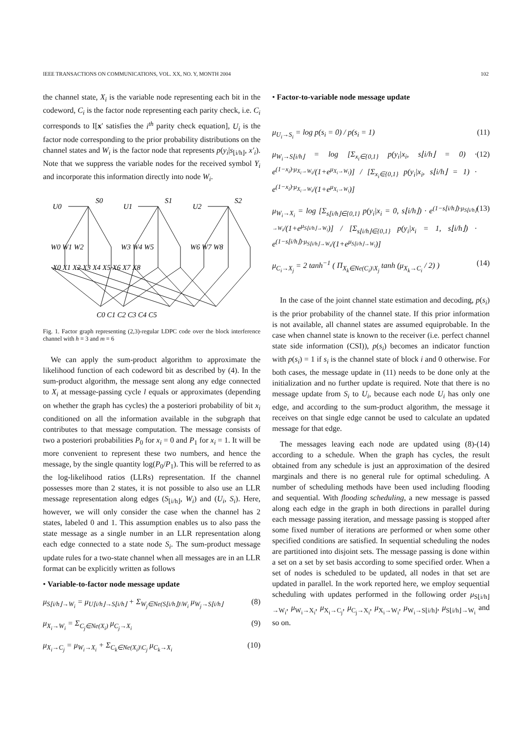IEEE TRANSACTIONS ON COMMUNICATIONS, VOL. XX, NO. Y, MONTH 2004 102
the channel state, X<sub>i</sub> is the variable node representing each bit in the codeword, C<sub>i</sub> is the factor node representing each parity check, i.e. C<sub>i</sub> corresponds to I[x′ satisfies the i<sup>th</sup> parity check equation], U<sub>i</sub> is the factor node corresponding to the prior probability distributions on the channel states and W<sub>i</sub> is the factor node that represents p(y<sub>i</sub>|s<sub>⌊i/h⌋</sub>, x′<sub>i</sub>). Note that we suppress the variable nodes for the received symbol Y<sub>i</sub> and incorporate this information directly into node W<sub>i</sub>.
U0
S0
U1
S1
U2
S2
W0 W1 W2
W3 W4 W5
W6 W7 W8
X0 X1 X2 X3 X4 X5 X6 X7 X8
C0 C1 C2 C3 C4 C5
Fig. 1. Factor graph representing (2,3)-regular LDPC code over the block interference channel with h = 3 and m = 6
We can apply the sum-product algorithm to approximate the likelihood function of each codeword bit as described by (4). In the sum-product algorithm, the message sent along any edge connected to X<sub>i</sub> at message-passing cycle l equals or approximates (depending on whether the graph has cycles) the a posteriori probability of bit x<sub>i</sub> conditioned on all the information available in the subgraph that contributes to that message computation. The message consists of two a posteriori probabilities P<sub>0</sub> for x<sub>i</sub> = 0 and P<sub>1</sub> for x<sub>i</sub> = 1. It will be more convenient to represent these two numbers, and hence the message, by the single quantity log(P<sub>0</sub>/P<sub>1</sub>). This will be referred to as the log-likelihood ratios (LLRs) representation. If the channel possesses more than 2 states, it is not possible to also use an LLR message representation along edges (S<sub>⌊i/h⌋</sub>, W<sub>i</sub>) and (U<sub>i</sub>, S<sub>i</sub>). Here, however, we will only consider the case when the channel has 2 states, labeled 0 and 1. This assumption enables us to also pass the state message as a single number in an LLR representation along each edge connected to a state node S<sub>i</sub>. The sum-product message update rules for a two-state channel when all messages are in an LLR format can be explicitly written as follows
• Variable-to-factor node message update
μ<sub>S⌊i/h⌋→W<sub>i</sub></sub> = μ<sub>U⌊i/h⌋→S⌊i/h⌋</sub> + Σ<sub>W<sub>j</sub>∈Ne(S⌊i/h⌋)\W<sub>i</sub></sub> μ<sub>W<sub>j</sub>→S⌊i/h⌋</sub> (8)
μ<sub>X<sub>i</sub>→W<sub>i</sub></sub> = Σ<sub>C<sub>j</sub>∈Ne(X<sub>i</sub>)</sub> μ<sub>C<sub>j</sub>→X<sub>i</sub></sub> (9)
μ<sub>X<sub>i</sub>→C<sub>j</sub></sub> = μ<sub>W<sub>i</sub>→X<sub>i</sub></sub> + Σ<sub>C<sub>k</sub>∈Ne(X<sub>i</sub>)\C<sub>j</sub></sub> μ<sub>C<sub>k</sub>→X<sub>i</sub></sub> (10)
• Factor-to-variable node message update
μ<sub>U<sub>i</sub>→S<sub>i</sub></sub> = log p(s<sub>i</sub> = 0) / p(s<sub>i</sub> = 1) (11)
μ<sub>W<sub>i</sub>→S⌊i/h⌋</sub> = log [Σ<sub>x<sub>i</sub>∈{0,1}</sub> p(y<sub>i</sub>|x<sub>i</sub>, s⌊i/h⌋ = 0) · e<sup>(1−x<sub>i</sub>)·μ<sub>X<sub>i</sub>→W<sub>i</sub></sub></sup>/(1+e<sup>μ<sub>X<sub>i</sub>→W<sub>i</sub></sub></sup>)] / [Σ<sub>x<sub>i</sub>∈{0,1}</sub> p(y<sub>i</sub>|x<sub>i</sub>, s⌊i/h⌋ = 1) · e<sup>(1−x<sub>i</sub>)·μ<sub>X<sub>i</sub>→W<sub>i</sub></sub></sup>/(1+e<sup>μ<sub>X<sub>i</sub>→W<sub>i</sub></sub></sup>)] (12)
μ<sub>W<sub>i</sub>→X<sub>i</sub></sub> = log [Σ<sub>s⌊i/h⌋∈{0,1}</sub> p(y<sub>i</sub>|x<sub>i</sub> = 0, s⌊i/h⌋) · e<sup>(1−s⌊i/h⌋)·μ<sub>S⌊i/h⌋→W<sub>i</sub></sub></sup>/(1+e<sup>μ<sub>S⌊i/h⌋→W<sub>i</sub></sub></sup>)] / [Σ<sub>s⌊i/h⌋∈{0,1}</sub> p(y<sub>i</sub>|x<sub>i</sub> = 1, s⌊i/h⌋) · e<sup>(1−s⌊i/h⌋)·μ<sub>S⌊i/h⌋→W<sub>i</sub></sub></sup>/(1+e<sup>μ<sub>S⌊i/h⌋→W<sub>i</sub></sub></sup>)] (13)
μ<sub>C<sub>i</sub>→X<sub>j</sub></sub> = 2 tanh<sup>−1</sup> ( Π<sub>X<sub>k</sub>∈Ne(C<sub>i</sub>)\X<sub>j</sub></sub> tanh (μ<sub>X<sub>k</sub>→C<sub>i</sub></sub> / 2) ) (14)
In the case of the joint channel state estimation and decoding, p(s<sub>i</sub>) is the prior probability of the channel state. If this prior information is not available, all channel states are assumed equiprobable. In the case when channel state is known to the receiver (i.e. perfect channel state side information (CSI)), p(s<sub>i</sub>) becomes an indicator function with p(s<sub>i</sub>) = 1 if s<sub>i</sub> is the channel state of block i and 0 otherwise. For both cases, the message update in (11) needs to be done only at the initialization and no further update is required. Note that there is no message update from S<sub>i</sub> to U<sub>i</sub>, because each node U<sub>i</sub> has only one edge, and according to the sum-product algorithm, the message it receives on that single edge cannot be used to calculate an updated message for that edge.
The messages leaving each node are updated using (8)-(14) according to a schedule. When the graph has cycles, the result obtained from any schedule is just an approximation of the desired marginals and there is no general rule for optimal scheduling. A number of scheduling methods have been used including flooding and sequential. With flooding scheduling, a new message is passed along each edge in the graph in both directions in parallel during each message passing iteration, and message passing is stopped after some fixed number of iterations are performed or when some other specified conditions are satisfied. In sequential scheduling the nodes are partitioned into disjoint sets. The message passing is done within a set on a set by set basis according to some specified order. When a set of nodes is scheduled to be updated, all nodes in that set are updated in parallel. In the work reported here, we employ sequential scheduling with updates performed in the following order μ<sub>S⌊i/h⌋→W<sub>i</sub></sub>, μ<sub>W<sub>i</sub>→X<sub>i</sub></sub>, μ<sub>X<sub>i</sub>→C<sub>j</sub></sub>, μ<sub>C<sub>j</sub>→X<sub>i</sub></sub>, μ<sub>X<sub>i</sub>→W<sub>i</sub></sub>, μ<sub>W<sub>i</sub>→S⌊i/h⌋</sub>, μ<sub>S⌊i/h⌋→W<sub>i</sub></sub> and so on.